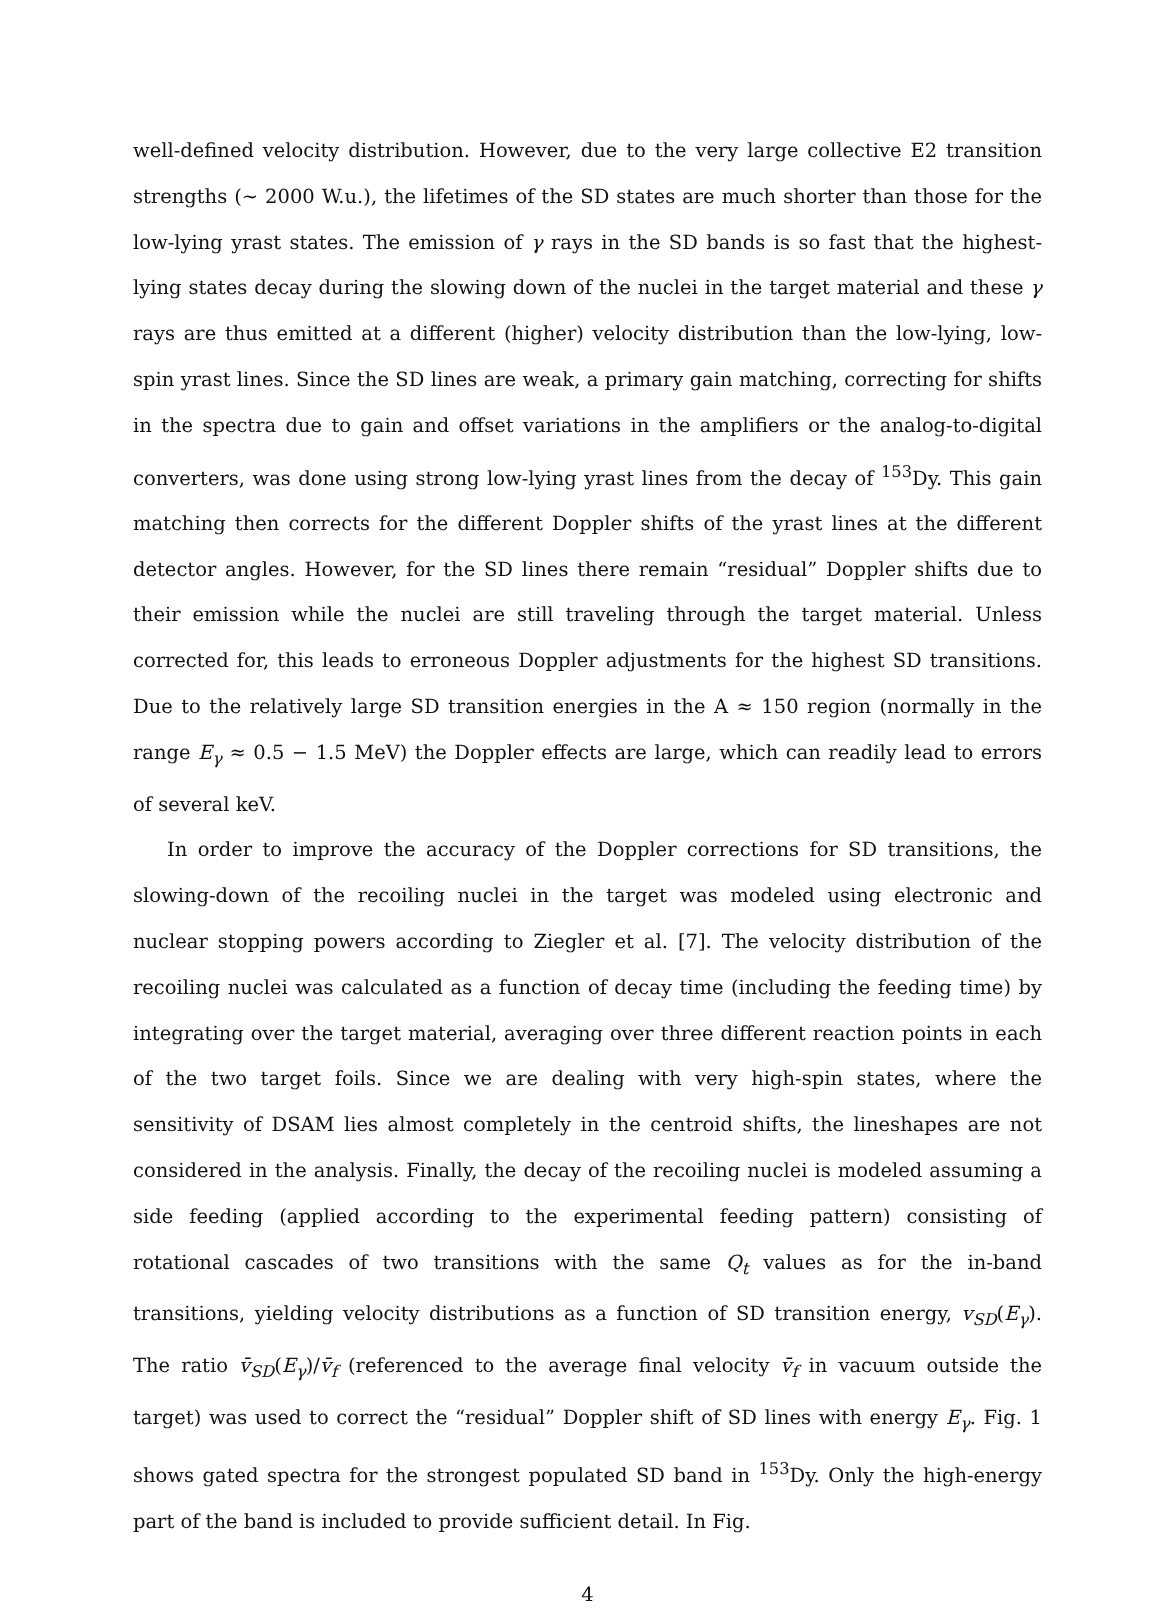well-defined velocity distribution. However, due to the very large collective E2 transition strengths (∼ 2000 W.u.), the lifetimes of the SD states are much shorter than those for the low-lying yrast states. The emission of γ rays in the SD bands is so fast that the highest-lying states decay during the slowing down of the nuclei in the target material and these γ rays are thus emitted at a different (higher) velocity distribution than the low-lying, low-spin yrast lines. Since the SD lines are weak, a primary gain matching, correcting for shifts in the spectra due to gain and offset variations in the amplifiers or the analog-to-digital converters, was done using strong low-lying yrast lines from the decay of <sup>153</sup>Dy. This gain matching then corrects for the different Doppler shifts of the yrast lines at the different detector angles. However, for the SD lines there remain “residual” Doppler shifts due to their emission while the nuclei are still traveling through the target material. Unless corrected for, this leads to erroneous Doppler adjustments for the highest SD transitions. Due to the relatively large SD transition energies in the A ≈ 150 region (normally in the range E<sub>γ</sub> ≈ 0.5 − 1.5 MeV) the Doppler effects are large, which can readily lead to errors of several keV.
In order to improve the accuracy of the Doppler corrections for SD transitions, the slowing-down of the recoiling nuclei in the target was modeled using electronic and nuclear stopping powers according to Ziegler et al. [7]. The velocity distribution of the recoiling nuclei was calculated as a function of decay time (including the feeding time) by integrating over the target material, averaging over three different reaction points in each of the two target foils. Since we are dealing with very high-spin states, where the sensitivity of DSAM lies almost completely in the centroid shifts, the lineshapes are not considered in the analysis. Finally, the decay of the recoiling nuclei is modeled assuming a side feeding (applied according to the experimental feeding pattern) consisting of rotational cascades of two transitions with the same Q<sub>t</sub> values as for the in-band transitions, yielding velocity distributions as a function of SD transition energy, v<sub>SD</sub>(E<sub>γ</sub>). The ratio v̄<sub>SD</sub>(E<sub>γ</sub>)/v̄<sub>f</sub> (referenced to the average final velocity v̄<sub>f</sub> in vacuum outside the target) was used to correct the “residual” Doppler shift of SD lines with energy E<sub>γ</sub>. Fig. 1 shows gated spectra for the strongest populated SD band in <sup>153</sup>Dy. Only the high-energy part of the band is included to provide sufficient detail. In Fig.
4